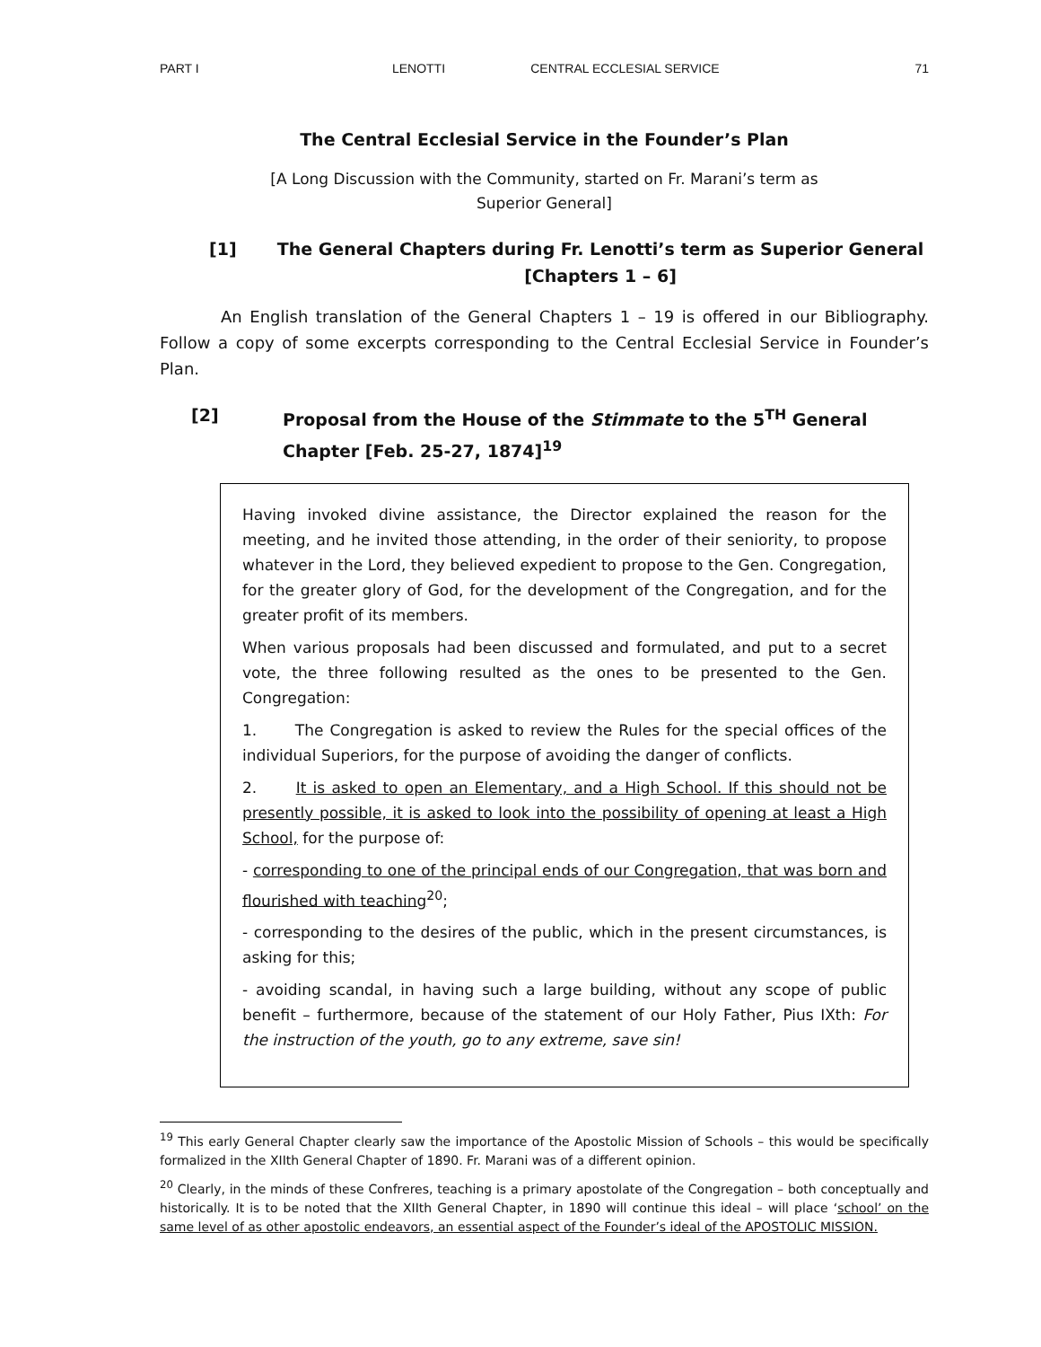PART I LENOTTI CENTRAL ECCLESIAL SERVICE 71
The Central Ecclesial Service in the Founder’s Plan
[A Long Discussion with the Community, started on Fr. Marani’s term as Superior General]
[1] The General Chapters during Fr. Lenotti’s term as Superior General [Chapters 1 – 6]
An English translation of the General Chapters 1 – 19 is offered in our Bibliography. Follow a copy of some excerpts corresponding to the Central Ecclesial Service in Founder’s Plan.
[2] Proposal from the House of the Stimmate to the 5<sup>TH</sup> General Chapter [Feb. 25-27, 1874]<sup>19</sup>
Having invoked divine assistance, the Director explained the reason for the meeting, and he invited those attending, in the order of their seniority, to propose whatever in the Lord, they believed expedient to propose to the Gen. Congregation, for the greater glory of God, for the development of the Congregation, and for the greater profit of its members.
When various proposals had been discussed and formulated, and put to a secret vote, the three following resulted as the ones to be presented to the Gen. Congregation:
1. The Congregation is asked to review the Rules for the special offices of the individual Superiors, for the purpose of avoiding the danger of conflicts.
2. It is asked to open an Elementary, and a High School. If this should not be presently possible, it is asked to look into the possibility of opening at least a High School, for the purpose of:
- corresponding to one of the principal ends of our Congregation, that was born and flourished with teaching<sup>20</sup>;
- corresponding to the desires of the public, which in the present circumstances, is asking for this;
- avoiding scandal, in having such a large building, without any scope of public benefit – furthermore, because of the statement of our Holy Father, Pius IXth: For the instruction of the youth, go to any extreme, save sin!
<sup>19</sup> This early General Chapter clearly saw the importance of the Apostolic Mission of Schools – this would be specifically formalized in the XIIth General Chapter of 1890. Fr. Marani was of a different opinion.
<sup>20</sup> Clearly, in the minds of these Confreres, teaching is a primary apostolate of the Congregation – both conceptually and historically. It is to be noted that the XIIth General Chapter, in 1890 will continue this ideal – will place ‘school’ on the same level of as other apostolic endeavors, an essential aspect of the Founder’s ideal of the APOSTOLIC MISSION.